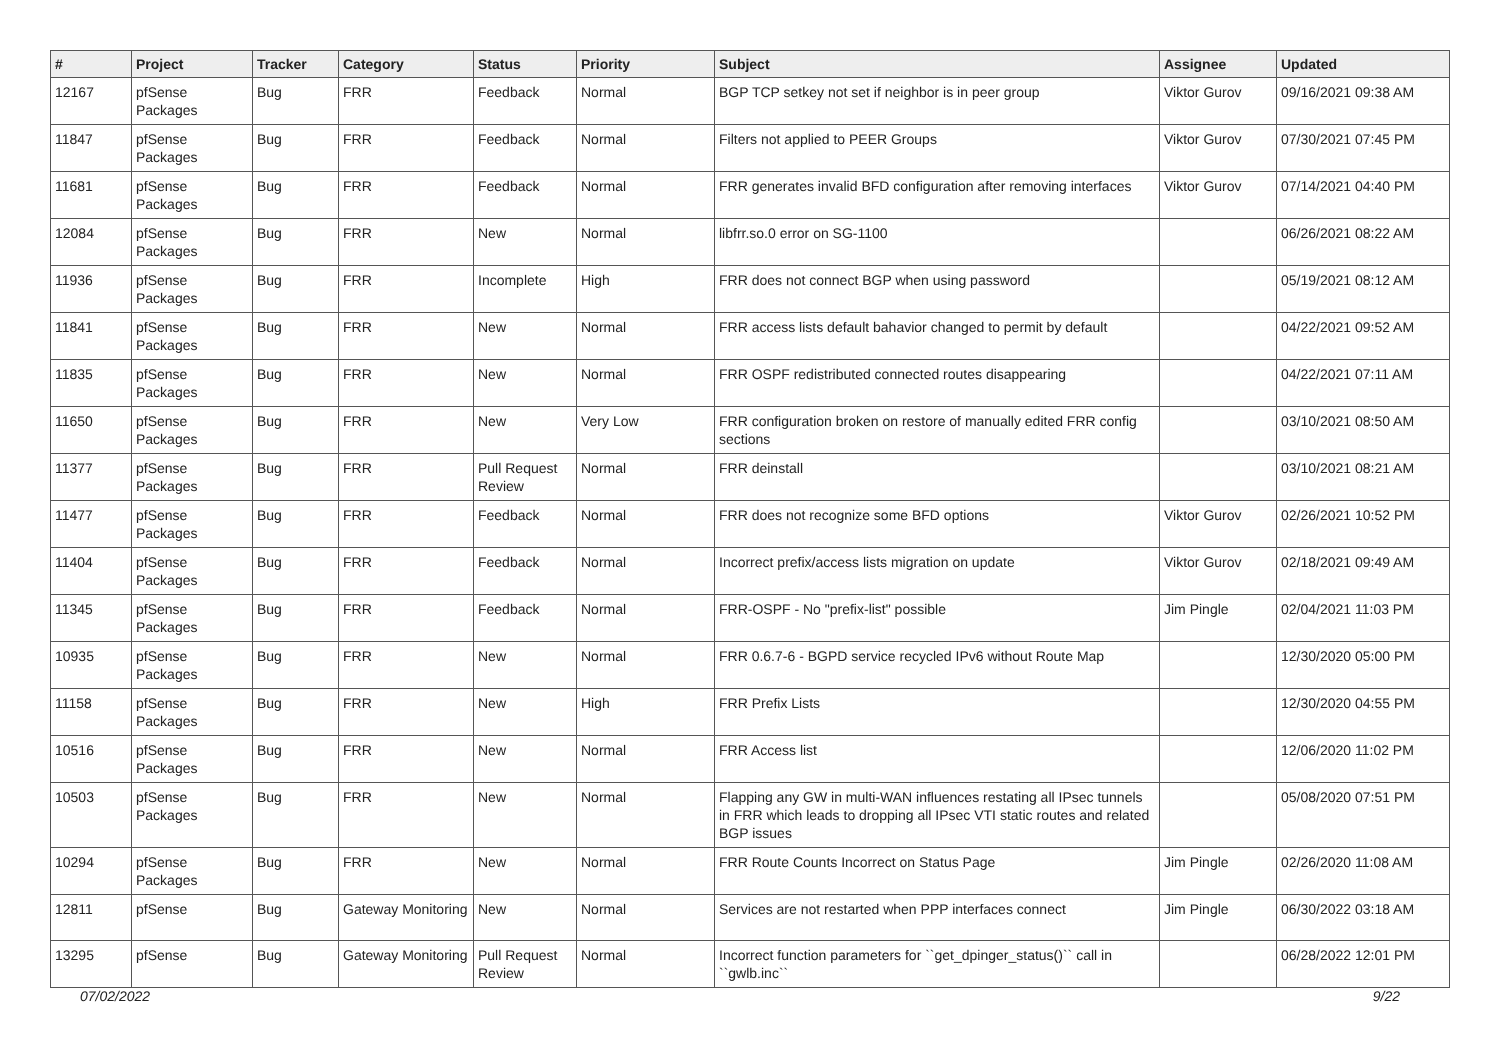| # | Project | Tracker | Category | Status | Priority | Subject | Assignee | Updated |
| --- | --- | --- | --- | --- | --- | --- | --- | --- |
| 12167 | pfSense Packages | Bug | FRR | Feedback | Normal | BGP TCP setkey not set if neighbor is in peer group | Viktor Gurov | 09/16/2021 09:38 AM |
| 11847 | pfSense Packages | Bug | FRR | Feedback | Normal | Filters not applied to PEER Groups | Viktor Gurov | 07/30/2021 07:45 PM |
| 11681 | pfSense Packages | Bug | FRR | Feedback | Normal | FRR generates invalid BFD configuration after removing interfaces | Viktor Gurov | 07/14/2021 04:40 PM |
| 12084 | pfSense Packages | Bug | FRR | New | Normal | libfrr.so.0 error on SG-1100 | | 06/26/2021 08:22 AM |
| 11936 | pfSense Packages | Bug | FRR | Incomplete | High | FRR does not connect BGP when using password | | 05/19/2021 08:12 AM |
| 11841 | pfSense Packages | Bug | FRR | New | Normal | FRR access lists default bahavior changed to permit by default | | 04/22/2021 09:52 AM |
| 11835 | pfSense Packages | Bug | FRR | New | Normal | FRR OSPF redistributed connected routes disappearing | | 04/22/2021 07:11 AM |
| 11650 | pfSense Packages | Bug | FRR | New | Very Low | FRR configuration broken on restore of manually edited FRR config sections | | 03/10/2021 08:50 AM |
| 11377 | pfSense Packages | Bug | FRR | Pull Request Review | Normal | FRR deinstall | | 03/10/2021 08:21 AM |
| 11477 | pfSense Packages | Bug | FRR | Feedback | Normal | FRR does not recognize some BFD options | Viktor Gurov | 02/26/2021 10:52 PM |
| 11404 | pfSense Packages | Bug | FRR | Feedback | Normal | Incorrect prefix/access lists migration on update | Viktor Gurov | 02/18/2021 09:49 AM |
| 11345 | pfSense Packages | Bug | FRR | Feedback | Normal | FRR-OSPF - No "prefix-list" possible | Jim Pingle | 02/04/2021 11:03 PM |
| 10935 | pfSense Packages | Bug | FRR | New | Normal | FRR 0.6.7-6 - BGPD service recycled IPv6 without Route Map | | 12/30/2020 05:00 PM |
| 11158 | pfSense Packages | Bug | FRR | New | High | FRR Prefix Lists | | 12/30/2020 04:55 PM |
| 10516 | pfSense Packages | Bug | FRR | New | Normal | FRR Access list | | 12/06/2020 11:02 PM |
| 10503 | pfSense Packages | Bug | FRR | New | Normal | Flapping any GW in multi-WAN influences restating all IPsec tunnels in FRR which leads to dropping all IPsec VTI static routes and related BGP issues | | 05/08/2020 07:51 PM |
| 10294 | pfSense Packages | Bug | FRR | New | Normal | FRR Route Counts Incorrect on Status Page | Jim Pingle | 02/26/2020 11:08 AM |
| 12811 | pfSense | Bug | Gateway Monitoring | New | Normal | Services are not restarted when PPP interfaces connect | Jim Pingle | 06/30/2022 03:18 AM |
| 13295 | pfSense | Bug | Gateway Monitoring | Pull Request Review | Normal | Incorrect function parameters for ``get_dpinger_status()`` call in ``gwlb.inc`` | | 06/28/2022 12:01 PM |
07/02/2022 9/22